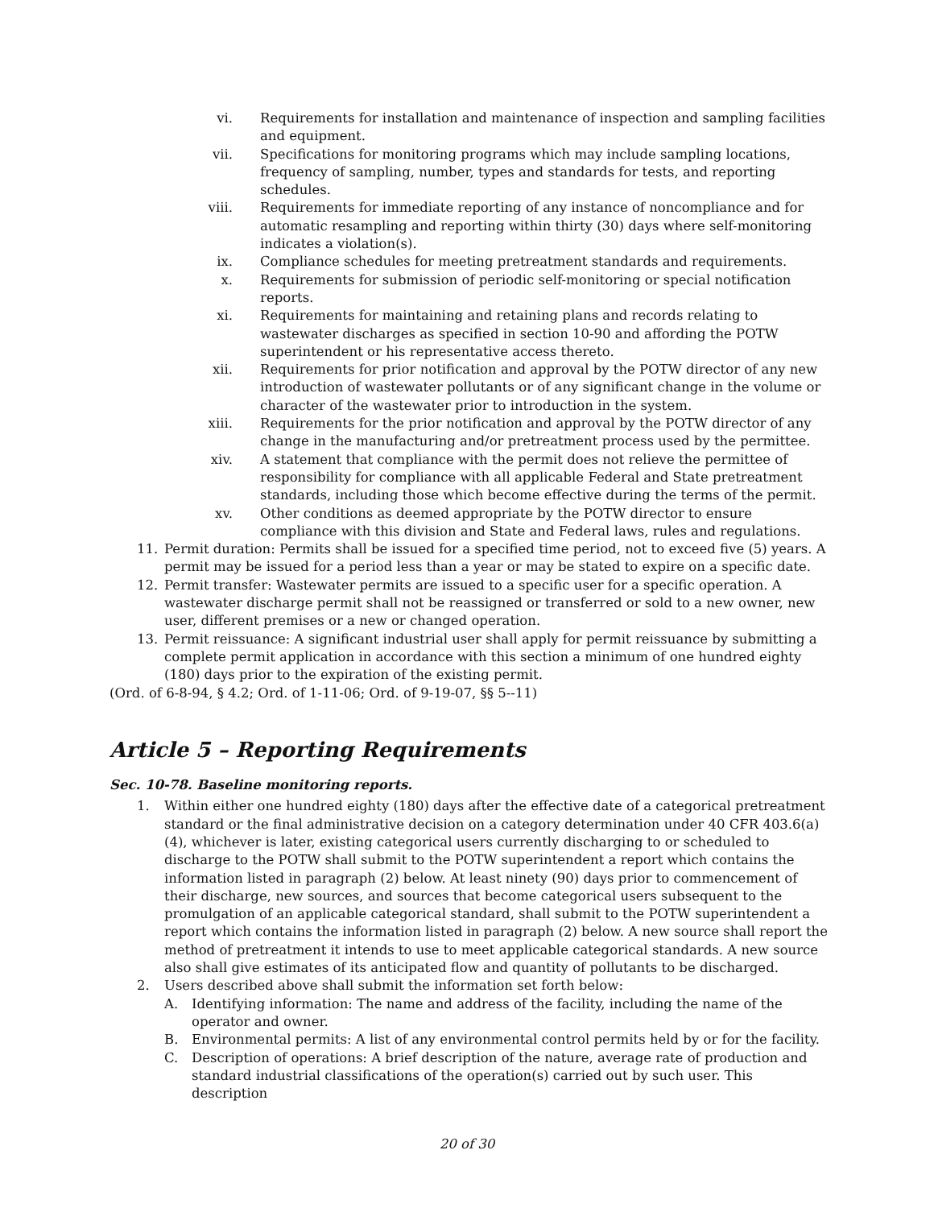vi. Requirements for installation and maintenance of inspection and sampling facilities and equipment.
vii. Specifications for monitoring programs which may include sampling locations, frequency of sampling, number, types and standards for tests, and reporting schedules.
viii. Requirements for immediate reporting of any instance of noncompliance and for automatic resampling and reporting within thirty (30) days where self-monitoring indicates a violation(s).
ix. Compliance schedules for meeting pretreatment standards and requirements.
x. Requirements for submission of periodic self-monitoring or special notification reports.
xi. Requirements for maintaining and retaining plans and records relating to wastewater discharges as specified in section 10-90 and affording the POTW superintendent or his representative access thereto.
xii. Requirements for prior notification and approval by the POTW director of any new introduction of wastewater pollutants or of any significant change in the volume or character of the wastewater prior to introduction in the system.
xiii. Requirements for the prior notification and approval by the POTW director of any change in the manufacturing and/or pretreatment process used by the permittee.
xiv. A statement that compliance with the permit does not relieve the permittee of responsibility for compliance with all applicable Federal and State pretreatment standards, including those which become effective during the terms of the permit.
xv. Other conditions as deemed appropriate by the POTW director to ensure compliance with this division and State and Federal laws, rules and regulations.
11. Permit duration: Permits shall be issued for a specified time period, not to exceed five (5) years. A permit may be issued for a period less than a year or may be stated to expire on a specific date.
12. Permit transfer: Wastewater permits are issued to a specific user for a specific operation. A wastewater discharge permit shall not be reassigned or transferred or sold to a new owner, new user, different premises or a new or changed operation.
13. Permit reissuance: A significant industrial user shall apply for permit reissuance by submitting a complete permit application in accordance with this section a minimum of one hundred eighty (180) days prior to the expiration of the existing permit.
(Ord. of 6-8-94, § 4.2; Ord. of 1-11-06; Ord. of 9-19-07, §§ 5--11)
Article 5 – Reporting Requirements
Sec. 10-78. Baseline monitoring reports.
1. Within either one hundred eighty (180) days after the effective date of a categorical pretreatment standard or the final administrative decision on a category determination under 40 CFR 403.6(a)(4), whichever is later, existing categorical users currently discharging to or scheduled to discharge to the POTW shall submit to the POTW superintendent a report which contains the information listed in paragraph (2) below. At least ninety (90) days prior to commencement of their discharge, new sources, and sources that become categorical users subsequent to the promulgation of an applicable categorical standard, shall submit to the POTW superintendent a report which contains the information listed in paragraph (2) below. A new source shall report the method of pretreatment it intends to use to meet applicable categorical standards. A new source also shall give estimates of its anticipated flow and quantity of pollutants to be discharged.
2. Users described above shall submit the information set forth below:
A. Identifying information: The name and address of the facility, including the name of the operator and owner.
B. Environmental permits: A list of any environmental control permits held by or for the facility.
C. Description of operations: A brief description of the nature, average rate of production and standard industrial classifications of the operation(s) carried out by such user. This description
20 of 30